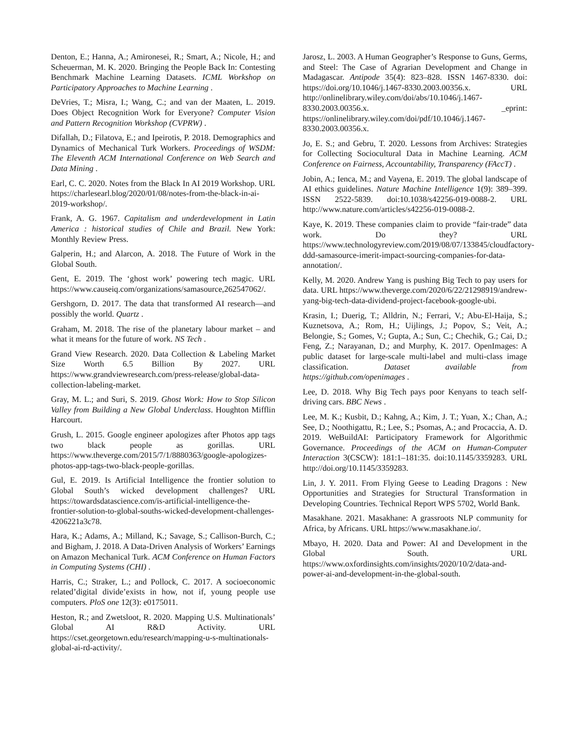Denton, E.; Hanna, A.; Amironesei, R.; Smart, A.; Nicole, H.; and Scheuerman, M. K. 2020. Bringing the People Back In: Contesting Benchmark Machine Learning Datasets. ICML Workshop on Participatory Approaches to Machine Learning .
DeVries, T.; Misra, I.; Wang, C.; and van der Maaten, L. 2019. Does Object Recognition Work for Everyone? Computer Vision and Pattern Recognition Workshop (CVPRW) .
Difallah, D.; Filatova, E.; and Ipeirotis, P. 2018. Demographics and Dynamics of Mechanical Turk Workers. Proceedings of WSDM: The Eleventh ACM International Conference on Web Search and Data Mining .
Earl, C. C. 2020. Notes from the Black In AI 2019 Workshop. URL https://charlesearl.blog/2020/01/08/notes-from-the-black-in-ai-2019-workshop/.
Frank, A. G. 1967. Capitalism and underdevelopment in Latin America : historical studies of Chile and Brazil. New York: Monthly Review Press.
Galperin, H.; and Alarcon, A. 2018. The Future of Work in the Global South.
Gent, E. 2019. The ‘ghost work’ powering tech magic. URL https://www.causeiq.com/organizations/samasource,262547062/.
Gershgorn, D. 2017. The data that transformed AI research—and possibly the world. Quartz .
Graham, M. 2018. The rise of the planetary labour market – and what it means for the future of work. NS Tech .
Grand View Research. 2020. Data Collection & Labeling Market Size Worth 6.5 Billion By 2027. URL https://www.grandviewresearch.com/press-release/global-data-collection-labeling-market.
Gray, M. L.; and Suri, S. 2019. Ghost Work: How to Stop Silicon Valley from Building a New Global Underclass. Houghton Mifflin Harcourt.
Grush, L. 2015. Google engineer apologizes after Photos app tags two black people as gorillas. URL https://www.theverge.com/2015/7/1/8880363/google-apologizes-photos-app-tags-two-black-people-gorillas.
Gul, E. 2019. Is Artificial Intelligence the frontier solution to Global South’s wicked development challenges? URL https://towardsdatascience.com/is-artificial-intelligence-the-frontier-solution-to-global-souths-wicked-development-challenges-4206221a3c78.
Hara, K.; Adams, A.; Milland, K.; Savage, S.; Callison-Burch, C.; and Bigham, J. 2018. A Data-Driven Analysis of Workers’ Earnings on Amazon Mechanical Turk. ACM Conference on Human Factors in Computing Systems (CHI) .
Harris, C.; Straker, L.; and Pollock, C. 2017. A socioeconomic related’digital divide’exists in how, not if, young people use computers. PloS one 12(3): e0175011.
Heston, R.; and Zwetsloot, R. 2020. Mapping U.S. Multinationals’ Global AI R&D Activity. URL https://cset.georgetown.edu/research/mapping-u-s-multinationals-global-ai-rd-activity/.
Jarosz, L. 2003. A Human Geographer’s Response to Guns, Germs, and Steel: The Case of Agrarian Development and Change in Madagascar. Antipode 35(4): 823–828. ISSN 1467-8330. doi: https://doi.org/10.1046/j.1467-8330.2003.00356.x. URL http://onlinelibrary.wiley.com/doi/abs/10.1046/j.1467-8330.2003.00356.x. _eprint: https://onlinelibrary.wiley.com/doi/pdf/10.1046/j.1467-8330.2003.00356.x.
Jo, E. S.; and Gebru, T. 2020. Lessons from Archives: Strategies for Collecting Sociocultural Data in Machine Learning. ACM Conference on Fairness, Accountability, Transparency (FAccT) .
Jobin, A.; Ienca, M.; and Vayena, E. 2019. The global landscape of AI ethics guidelines. Nature Machine Intelligence 1(9): 389–399. ISSN 2522-5839. doi:10.1038/s42256-019-0088-2. URL http://www.nature.com/articles/s42256-019-0088-2.
Kaye, K. 2019. These companies claim to provide “fair-trade” data work. Do they? URL https://www.technologyreview.com/2019/08/07/133845/cloudfactory-ddd-samasource-imerit-impact-sourcing-companies-for-data-annotation/.
Kelly, M. 2020. Andrew Yang is pushing Big Tech to pay users for data. URL https://www.theverge.com/2020/6/22/21298919/andrew-yang-big-tech-data-dividend-project-facebook-google-ubi.
Krasin, I.; Duerig, T.; Alldrin, N.; Ferrari, V.; Abu-El-Haija, S.; Kuznetsova, A.; Rom, H.; Uijlings, J.; Popov, S.; Veit, A.; Belongie, S.; Gomes, V.; Gupta, A.; Sun, C.; Chechik, G.; Cai, D.; Feng, Z.; Narayanan, D.; and Murphy, K. 2017. OpenImages: A public dataset for large-scale multi-label and multi-class image classification. Dataset available from https://github.com/openimages .
Lee, D. 2018. Why Big Tech pays poor Kenyans to teach self-driving cars. BBC News .
Lee, M. K.; Kusbit, D.; Kahng, A.; Kim, J. T.; Yuan, X.; Chan, A.; See, D.; Noothigattu, R.; Lee, S.; Psomas, A.; and Procaccia, A. D. 2019. WeBuildAI: Participatory Framework for Algorithmic Governance. Proceedings of the ACM on Human-Computer Interaction 3(CSCW): 181:1–181:35. doi:10.1145/3359283. URL http://doi.org/10.1145/3359283.
Lin, J. Y. 2011. From Flying Geese to Leading Dragons : New Opportunities and Strategies for Structural Transformation in Developing Countries. Technical Report WPS 5702, World Bank.
Masakhane. 2021. Masakhane: A grassroots NLP community for Africa, by Africans. URL https://www.masakhane.io/.
Mbayo, H. 2020. Data and Power: AI and Development in the Global South. URL https://www.oxfordinsights.com/insights/2020/10/2/data-and-power-ai-and-development-in-the-global-south.